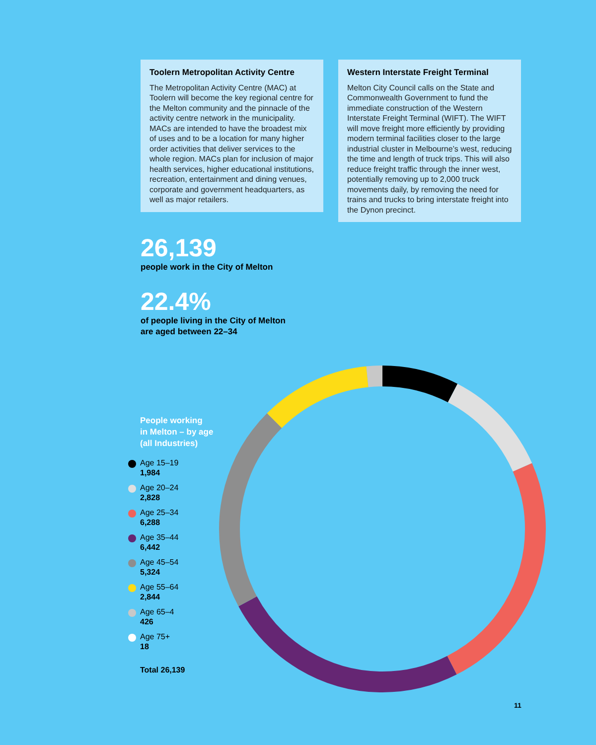Toolern Metropolitan Activity Centre
The Metropolitan Activity Centre (MAC) at Toolern will become the key regional centre for the Melton community and the pinnacle of the activity centre network in the municipality. MACs are intended to have the broadest mix of uses and to be a location for many higher order activities that deliver services to the whole region. MACs plan for inclusion of major health services, higher educational institutions, recreation, entertainment and dining venues, corporate and government headquarters, as well as major retailers.
Western Interstate Freight Terminal
Melton City Council calls on the State and Commonwealth Government to fund the immediate construction of the Western Interstate Freight Terminal (WIFT). The WIFT will move freight more efficiently by providing modern terminal facilities closer to the large industrial cluster in Melbourne’s west, reducing the time and length of truck trips. This will also reduce freight traffic through the inner west, potentially removing up to 2,000 truck movements daily, by removing the need for trains and trucks to bring interstate freight into the Dynon precinct.
26,139
people work in the City of Melton
22.4%
of people living in the City of Melton
are aged between 22–34
People working
in Melton – by age
(all Industries)
Age 15–19
1,984
Age 20–24
2,828
Age 25–34
6,288
Age 35–44
6,442
Age 45–54
5,324
Age 55–64
2,844
Age 65–4
426
Age 75+
18
Total 26,139
11